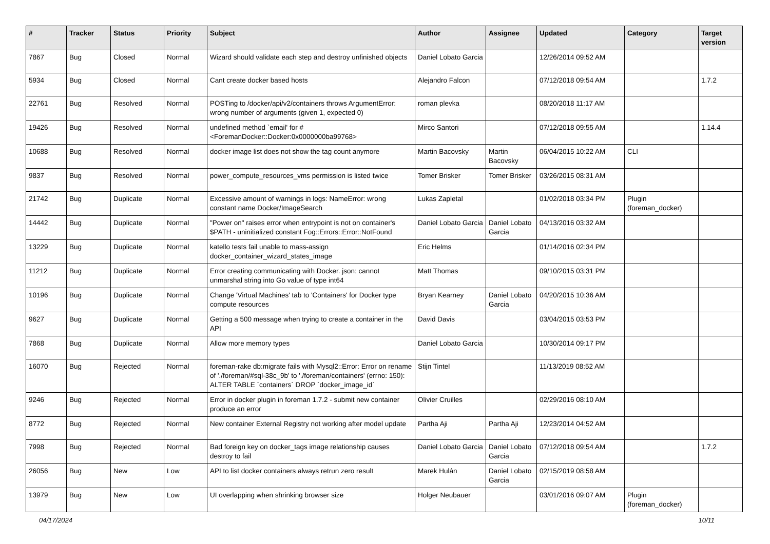| # | Tracker | Status | Priority | Subject | Author | Assignee | Updated | Category | Target version |
| --- | --- | --- | --- | --- | --- | --- | --- | --- | --- |
| 7867 | Bug | Closed | Normal | Wizard should validate each step and destroy unfinished objects | Daniel Lobato Garcia | | 12/26/2014 09:52 AM | | |
| 5934 | Bug | Closed | Normal | Cant create docker based hosts | Alejandro Falcon | | 07/12/2018 09:54 AM | | 1.7.2 |
| 22761 | Bug | Resolved | Normal | POSTing to /docker/api/v2/containers throws ArgumentError: wrong number of arguments (given 1, expected 0) | roman plevka | | 08/20/2018 11:17 AM | | |
| 19426 | Bug | Resolved | Normal | undefined method `email' for #<ForemanDocker::Docker:0x0000000ba99768> | Mirco Santori | | 07/12/2018 09:55 AM | | 1.14.4 |
| 10688 | Bug | Resolved | Normal | docker image list does not show the tag count anymore | Martin Bacovsky | Martin Bacovsky | 06/04/2015 10:22 AM | CLI | |
| 9837 | Bug | Resolved | Normal | power_compute_resources_vms permission is listed twice | Tomer Brisker | Tomer Brisker | 03/26/2015 08:31 AM | | |
| 21742 | Bug | Duplicate | Normal | Excessive amount of warnings in logs: NameError: wrong constant name Docker/ImageSearch | Lukas Zapletal | | 01/02/2018 03:34 PM | Plugin (foreman_docker) | |
| 14442 | Bug | Duplicate | Normal | "Power on" raises error when entrypoint is not on container's $PATH - uninitialized constant Fog::Errors::Error::NotFound | Daniel Lobato Garcia | Daniel Lobato Garcia | 04/13/2016 03:32 AM | | |
| 13229 | Bug | Duplicate | Normal | katello tests fail unable to mass-assign docker_container_wizard_states_image | Eric Helms | | 01/14/2016 02:34 PM | | |
| 11212 | Bug | Duplicate | Normal | Error creating communicating with Docker. json: cannot unmarshal string into Go value of type int64 | Matt Thomas | | 09/10/2015 03:31 PM | | |
| 10196 | Bug | Duplicate | Normal | Change 'Virtual Machines' tab to 'Containers' for Docker type compute resources | Bryan Kearney | Daniel Lobato Garcia | 04/20/2015 10:36 AM | | |
| 9627 | Bug | Duplicate | Normal | Getting a 500 message when trying to create a container in the API | David Davis | | 03/04/2015 03:53 PM | | |
| 7868 | Bug | Duplicate | Normal | Allow more memory types | Daniel Lobato Garcia | | 10/30/2014 09:17 PM | | |
| 16070 | Bug | Rejected | Normal | foreman-rake db:migrate fails with Mysql2::Error: Error on rename of './foreman/#sql-38c_9b' to './foreman/containers' (errno: 150): ALTER TABLE `containers` DROP `docker_image_id` | Stijn Tintel | | 11/13/2019 08:52 AM | | |
| 9246 | Bug | Rejected | Normal | Error in docker plugin in foreman 1.7.2 - submit new container produce an error | Olivier Cruilles | | 02/29/2016 08:10 AM | | |
| 8772 | Bug | Rejected | Normal | New container External Registry not working after model update | Partha Aji | Partha Aji | 12/23/2014 04:52 AM | | |
| 7998 | Bug | Rejected | Normal | Bad foreign key on docker_tags image relationship causes destroy to fail | Daniel Lobato Garcia | Daniel Lobato Garcia | 07/12/2018 09:54 AM | | 1.7.2 |
| 26056 | Bug | New | Low | API to list docker containers always retrun zero result | Marek Hulán | Daniel Lobato Garcia | 02/15/2019 08:58 AM | | |
| 13979 | Bug | New | Low | UI overlapping when shrinking browser size | Holger Neubauer | | 03/01/2016 09:07 AM | Plugin (foreman_docker) | |
04/17/2024 10/11